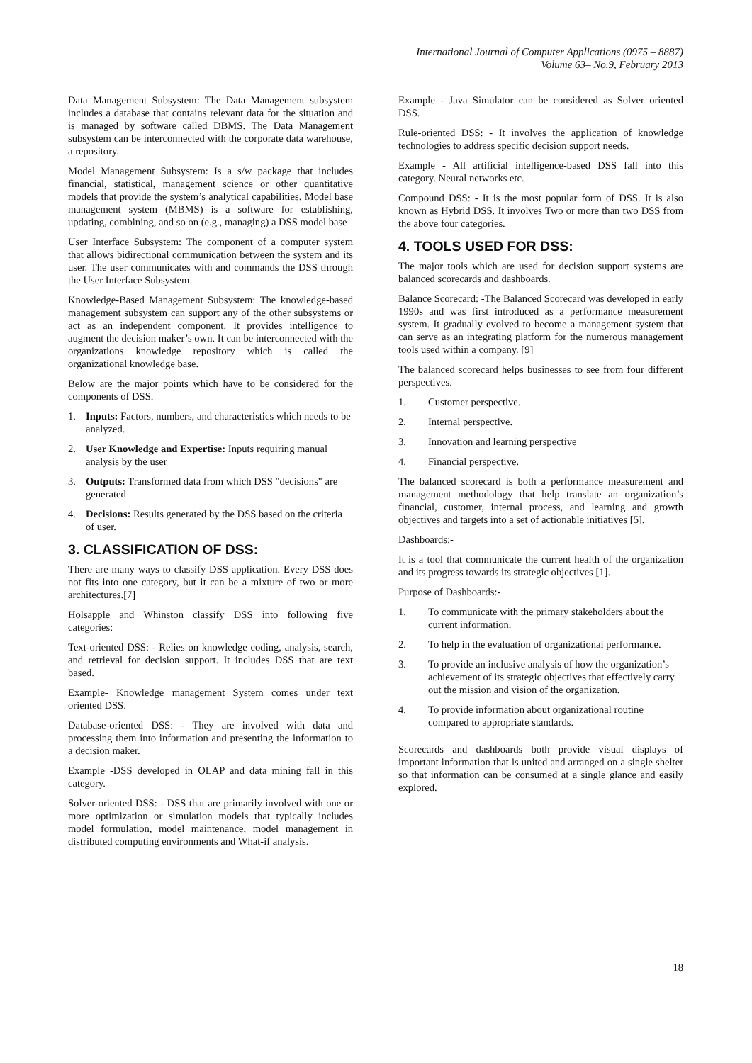International Journal of Computer Applications (0975 – 8887)
Volume 63– No.9, February 2013
Data Management Subsystem: The Data Management subsystem includes a database that contains relevant data for the situation and is managed by software called DBMS. The Data Management subsystem can be interconnected with the corporate data warehouse, a repository.
Model Management Subsystem: Is a s/w package that includes financial, statistical, management science or other quantitative models that provide the system’s analytical capabilities. Model base management system (MBMS) is a software for establishing, updating, combining, and so on (e.g., managing) a DSS model base
User Interface Subsystem: The component of a computer system that allows bidirectional communication between the system and its user. The user communicates with and commands the DSS through the User Interface Subsystem.
Knowledge-Based Management Subsystem: The knowledge-based management subsystem can support any of the other subsystems or act as an independent component. It provides intelligence to augment the decision maker’s own. It can be interconnected with the organizations knowledge repository which is called the organizational knowledge base.
Below are the major points which have to be considered for the components of DSS.
1. Inputs: Factors, numbers, and characteristics which needs to be analyzed.
2. User Knowledge and Expertise: Inputs requiring manual analysis by the user
3. Outputs: Transformed data from which DSS "decisions" are generated
4. Decisions: Results generated by the DSS based on the criteria of user.
3. CLASSIFICATION OF DSS:
There are many ways to classify DSS application. Every DSS does not fits into one category, but it can be a mixture of two or more architectures.[7]
Holsapple and Whinston classify DSS into following five categories:
Text-oriented DSS: - Relies on knowledge coding, analysis, search, and retrieval for decision support. It includes DSS that are text based.
Example- Knowledge management System comes under text oriented DSS.
Database-oriented DSS: - They are involved with data and processing them into information and presenting the information to a decision maker.
Example -DSS developed in OLAP and data mining fall in this category.
Solver-oriented DSS: - DSS that are primarily involved with one or more optimization or simulation models that typically includes model formulation, model maintenance, model management in distributed computing environments and What-if analysis.
Example - Java Simulator can be considered as Solver oriented DSS.
Rule-oriented DSS: - It involves the application of knowledge technologies to address specific decision support needs.
Example - All artificial intelligence-based DSS fall into this category. Neural networks etc.
Compound DSS: - It is the most popular form of DSS. It is also known as Hybrid DSS. It involves Two or more than two DSS from the above four categories.
4. TOOLS USED FOR DSS:
The major tools which are used for decision support systems are balanced scorecards and dashboards.
Balance Scorecard: -The Balanced Scorecard was developed in early 1990s and was first introduced as a performance measurement system. It gradually evolved to become a management system that can serve as an integrating platform for the numerous management tools used within a company. [9]
The balanced scorecard helps businesses to see from four different perspectives.
1. Customer perspective.
2. Internal perspective.
3. Innovation and learning perspective
4. Financial perspective.
The balanced scorecard is both a performance measurement and management methodology that help translate an organization’s financial, customer, internal process, and learning and growth objectives and targets into a set of actionable initiatives [5].
Dashboards:-
It is a tool that communicate the current health of the organization and its progress towards its strategic objectives [1].
Purpose of Dashboards:-
1. To communicate with the primary stakeholders about the current information.
2. To help in the evaluation of organizational performance.
3. To provide an inclusive analysis of how the organization’s achievement of its strategic objectives that effectively carry out the mission and vision of the organization.
4. To provide information about organizational routine compared to appropriate standards.
Scorecards and dashboards both provide visual displays of important information that is united and arranged on a single shelter so that information can be consumed at a single glance and easily explored.
18